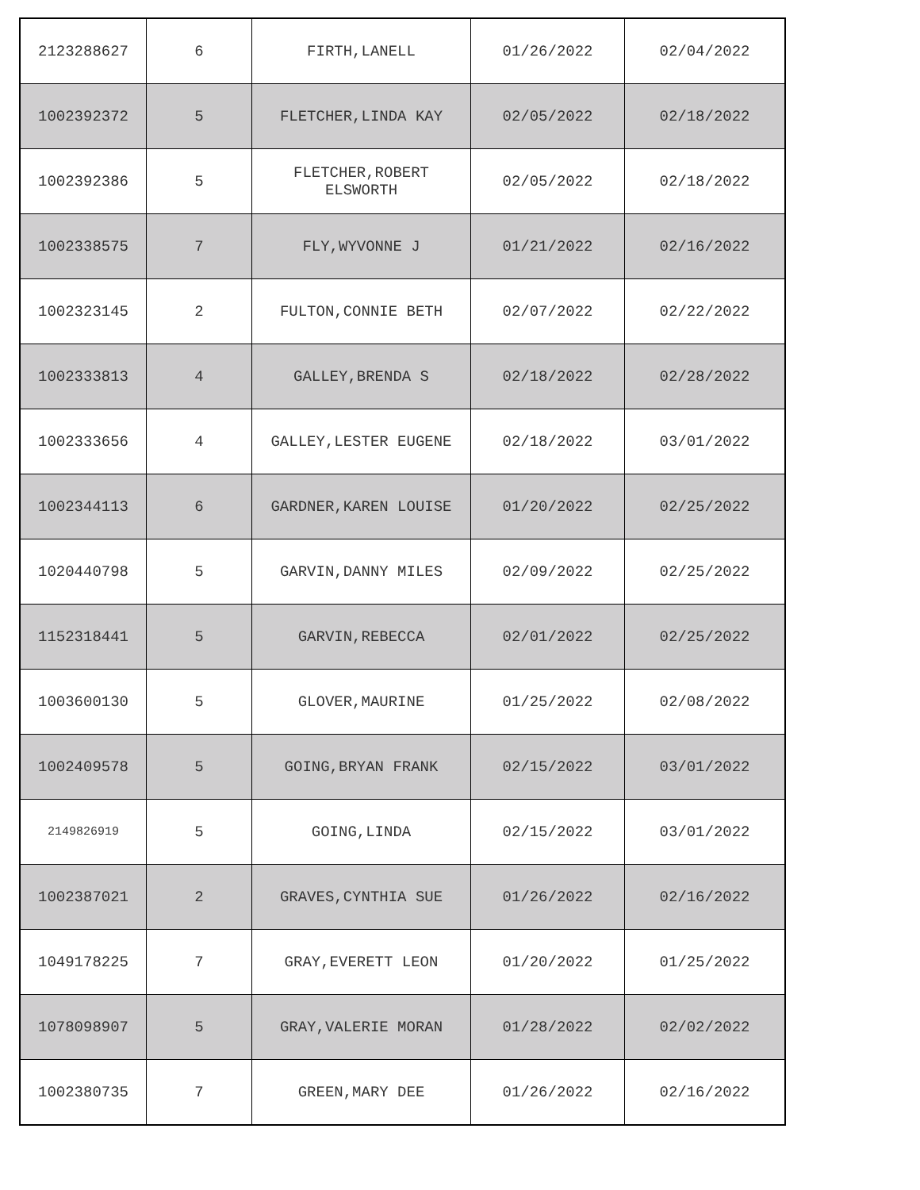| 2123288627 | 6 | FIRTH,LANELL | 01/26/2022 | 02/04/2022 |
| 1002392372 | 5 | FLETCHER,LINDA KAY | 02/05/2022 | 02/18/2022 |
| 1002392386 | 5 | FLETCHER,ROBERT ELSWORTH | 02/05/2022 | 02/18/2022 |
| 1002338575 | 7 | FLY,WYVONNE J | 01/21/2022 | 02/16/2022 |
| 1002323145 | 2 | FULTON,CONNIE BETH | 02/07/2022 | 02/22/2022 |
| 1002333813 | 4 | GALLEY,BRENDA S | 02/18/2022 | 02/28/2022 |
| 1002333656 | 4 | GALLEY,LESTER EUGENE | 02/18/2022 | 03/01/2022 |
| 1002344113 | 6 | GARDNER,KAREN LOUISE | 01/20/2022 | 02/25/2022 |
| 1020440798 | 5 | GARVIN,DANNY MILES | 02/09/2022 | 02/25/2022 |
| 1152318441 | 5 | GARVIN,REBECCA | 02/01/2022 | 02/25/2022 |
| 1003600130 | 5 | GLOVER,MAURINE | 01/25/2022 | 02/08/2022 |
| 1002409578 | 5 | GOING,BRYAN FRANK | 02/15/2022 | 03/01/2022 |
| 2149826919 | 5 | GOING,LINDA | 02/15/2022 | 03/01/2022 |
| 1002387021 | 2 | GRAVES,CYNTHIA SUE | 01/26/2022 | 02/16/2022 |
| 1049178225 | 7 | GRAY,EVERETT LEON | 01/20/2022 | 01/25/2022 |
| 1078098907 | 5 | GRAY,VALERIE MORAN | 01/28/2022 | 02/02/2022 |
| 1002380735 | 7 | GREEN,MARY DEE | 01/26/2022 | 02/16/2022 |